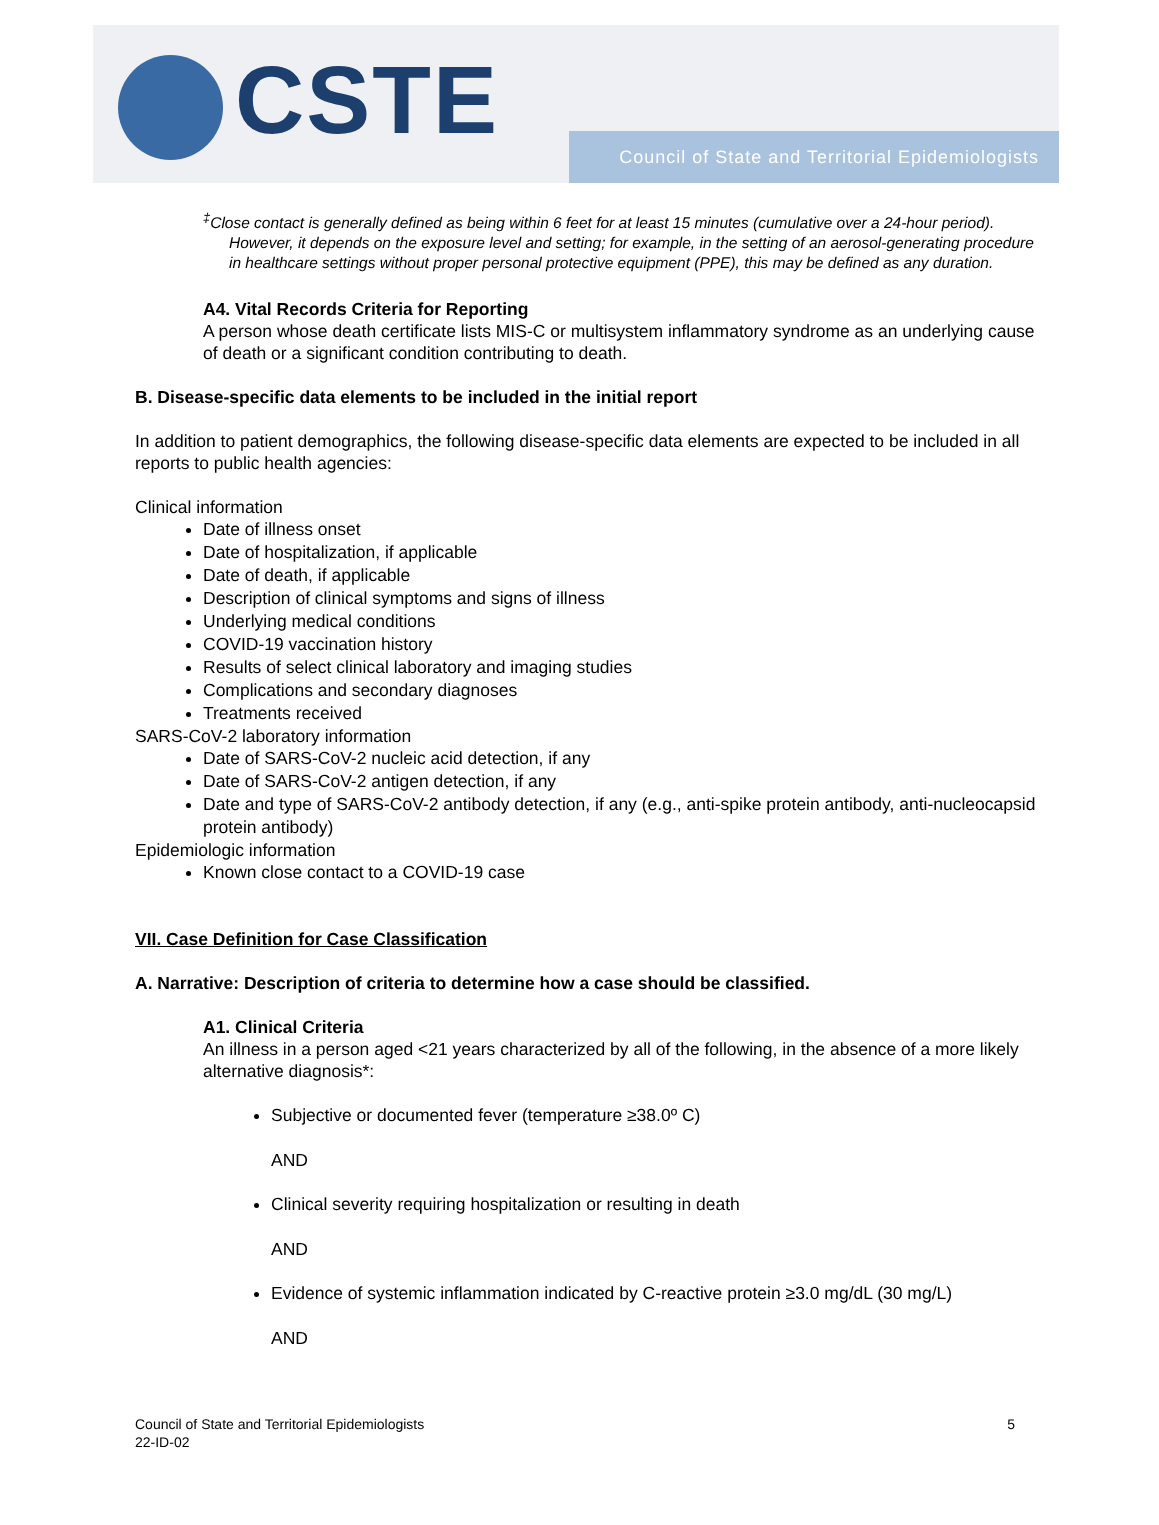CSTE
Council of State and Territorial Epidemiologists
<sup>‡</sup> Close contact is generally defined as being within 6 feet for at least 15 minutes (cumulative over a 24-hour period). However, it depends on the exposure level and setting; for example, in the setting of an aerosol-generating procedure in healthcare settings without proper personal protective equipment (PPE), this may be defined as any duration.
A4. Vital Records Criteria for Reporting
A person whose death certificate lists MIS-C or multisystem inflammatory syndrome as an underlying cause of death or a significant condition contributing to death.
B. Disease-specific data elements to be included in the initial report
In addition to patient demographics, the following disease-specific data elements are expected to be included in all reports to public health agencies:
Clinical information
Date of illness onset
Date of hospitalization, if applicable
Date of death, if applicable
Description of clinical symptoms and signs of illness
Underlying medical conditions
COVID-19 vaccination history
Results of select clinical laboratory and imaging studies
Complications and secondary diagnoses
Treatments received
SARS-CoV-2 laboratory information
Date of SARS-CoV-2 nucleic acid detection, if any
Date of SARS-CoV-2 antigen detection, if any
Date and type of SARS-CoV-2 antibody detection, if any (e.g., anti-spike protein antibody, anti-nucleocapsid protein antibody)
Epidemiologic information
Known close contact to a COVID-19 case
VII. Case Definition for Case Classification
A. Narrative: Description of criteria to determine how a case should be classified.
A1. Clinical Criteria
An illness in a person aged <21 years characterized by all of the following, in the absence of a more likely alternative diagnosis*:
Subjective or documented fever (temperature ≥38.0º C)
AND
Clinical severity requiring hospitalization or resulting in death
AND
Evidence of systemic inflammation indicated by C-reactive protein ≥3.0 mg/dL (30 mg/L)
AND
5 Council of State and Territorial Epidemiologists
22-ID-02